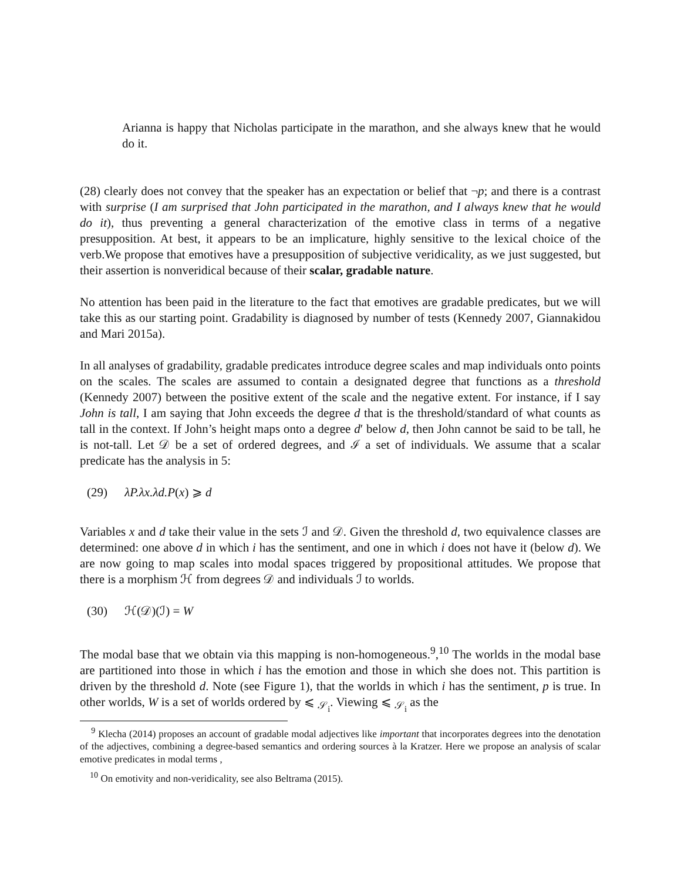Arianna is happy that Nicholas participate in the marathon, and she always knew that he would do it.
(28) clearly does not convey that the speaker has an expectation or belief that ¬p; and there is a contrast with surprise (I am surprised that John participated in the marathon, and I always knew that he would do it), thus preventing a general characterization of the emotive class in terms of a negative presupposition. At best, it appears to be an implicature, highly sensitive to the lexical choice of the verb.We propose that emotives have a presupposition of subjective veridicality, as we just suggested, but their assertion is nonveridical because of their scalar, gradable nature.
No attention has been paid in the literature to the fact that emotives are gradable predicates, but we will take this as our starting point. Gradability is diagnosed by number of tests (Kennedy 2007, Giannakidou and Mari 2015a).
In all analyses of gradability, gradable predicates introduce degree scales and map individuals onto points on the scales. The scales are assumed to contain a designated degree that functions as a threshold (Kennedy 2007) between the positive extent of the scale and the negative extent. For instance, if I say John is tall, I am saying that John exceeds the degree d that is the threshold/standard of what counts as tall in the context. If John’s height maps onto a degree d′ below d, then John cannot be said to be tall, he is not-tall. Let 𝒟 be a set of ordered degrees, and ℐ a set of individuals. We assume that a scalar predicate has the analysis in 5:
(29) λP.λx.λd.P(x) ⩾ d
Variables x and d take their value in the sets ℐ and 𝒟. Given the threshold d, two equivalence classes are determined: one above d in which i has the sentiment, and one in which i does not have it (below d). We are now going to map scales into modal spaces triggered by propositional attitudes. We propose that there is a morphism ℋ from degrees 𝒟 and individuals ℐ to worlds.
(30) ℋ(𝒟)(ℐ) = W
The modal base that we obtain via this mapping is non-homogeneous.<sup>9</sup>,<sup>10</sup> The worlds in the modal base are partitioned into those in which i has the emotion and those in which she does not. This partition is driven by the threshold d. Note (see Figure 1), that the worlds in which i has the sentiment, p is true. In other worlds, W is a set of worlds ordered by ⩽ <sub>𝒮<sub>i</sub></sub>. Viewing ⩽ <sub>𝒮<sub>i</sub></sub> as the
<sup>9</sup> Klecha (2014) proposes an account of gradable modal adjectives like important that incorporates degrees into the denotation of the adjectives, combining a degree-based semantics and ordering sources à la Kratzer. Here we propose an analysis of scalar emotive predicates in modal terms ,
<sup>10</sup> On emotivity and non-veridicality, see also Beltrama (2015).